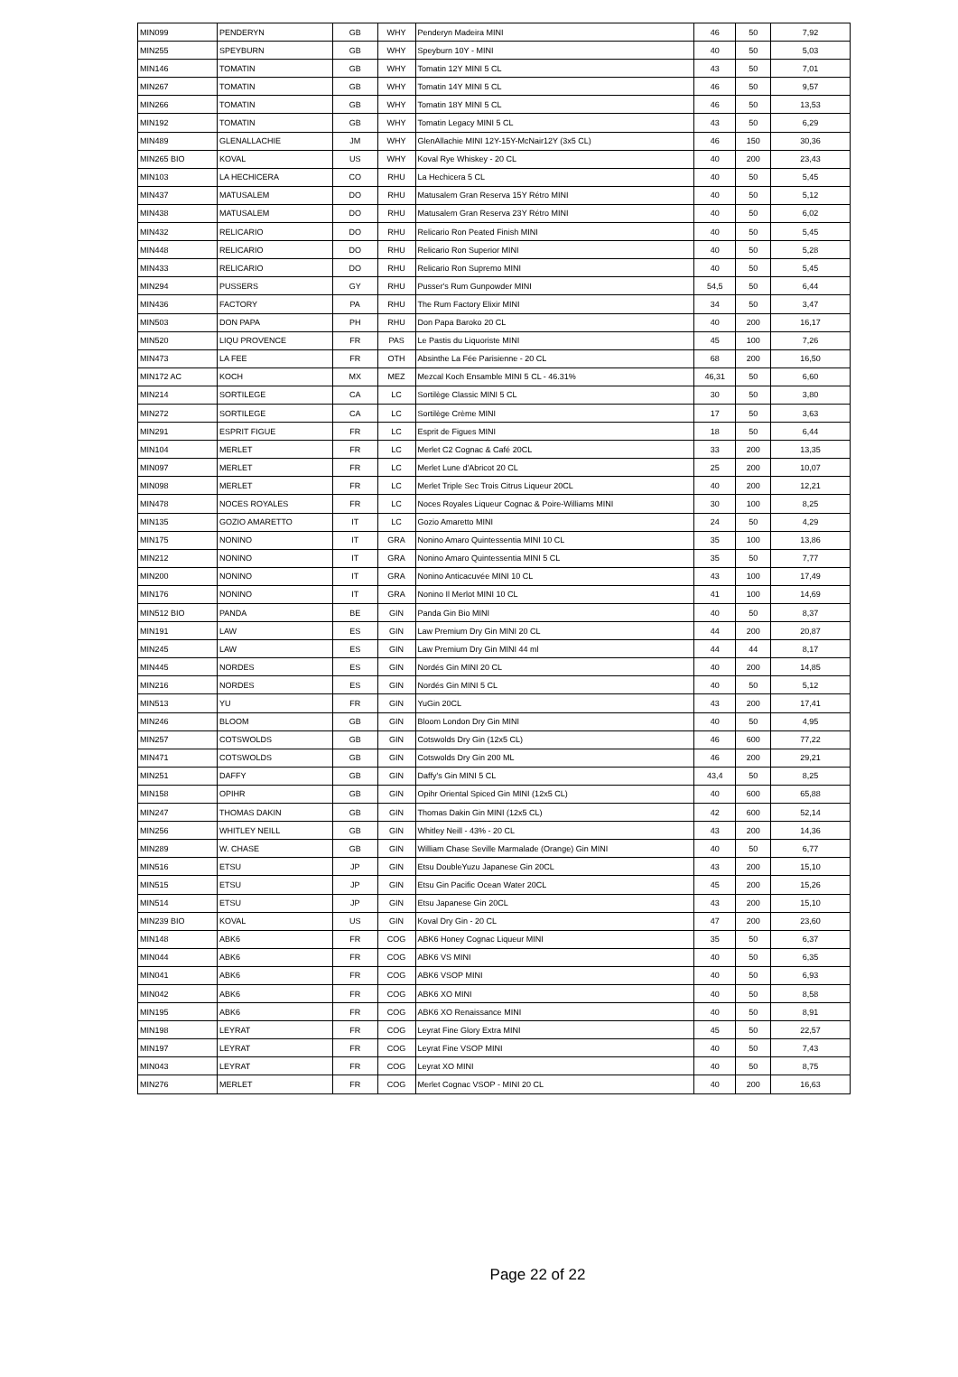| MIN099 | PENDERYN | GB | WHY | Penderyn Madeira MINI | 46 | 50 | 7,92 |
| MIN255 | SPEYBURN | GB | WHY | Speyburn 10Y - MINI | 40 | 50 | 5,03 |
| MIN146 | TOMATIN | GB | WHY | Tomatin 12Y MINI 5 CL | 43 | 50 | 7,01 |
| MIN267 | TOMATIN | GB | WHY | Tomatin 14Y MINI 5 CL | 46 | 50 | 9,57 |
| MIN266 | TOMATIN | GB | WHY | Tomatin 18Y MINI 5 CL | 46 | 50 | 13,53 |
| MIN192 | TOMATIN | GB | WHY | Tomatin Legacy MINI 5 CL | 43 | 50 | 6,29 |
| MIN489 | GLENALLACHIE | JM | WHY | GlenAllachie MINI 12Y-15Y-McNair12Y (3x5 CL) | 46 | 150 | 30,36 |
| MIN265 BIO | KOVAL | US | WHY | Koval Rye Whiskey - 20 CL | 40 | 200 | 23,43 |
| MIN103 | LA HECHICERA | CO | RHU | La Hechicera 5 CL | 40 | 50 | 5,45 |
| MIN437 | MATUSALEM | DO | RHU | Matusalem Gran Reserva 15Y Rétro MINI | 40 | 50 | 5,12 |
| MIN438 | MATUSALEM | DO | RHU | Matusalem Gran Reserva 23Y Rétro MINI | 40 | 50 | 6,02 |
| MIN432 | RELICARIO | DO | RHU | Relicario Ron Peated Finish MINI | 40 | 50 | 5,45 |
| MIN448 | RELICARIO | DO | RHU | Relicario Ron Superior MINI | 40 | 50 | 5,28 |
| MIN433 | RELICARIO | DO | RHU | Relicario Ron Supremo MINI | 40 | 50 | 5,45 |
| MIN294 | PUSSERS | GY | RHU | Pusser's Rum Gunpowder MINI | 54,5 | 50 | 6,44 |
| MIN436 | FACTORY | PA | RHU | The Rum Factory Elixir MINI | 34 | 50 | 3,47 |
| MIN503 | DON PAPA | PH | RHU | Don Papa Baroko 20 CL | 40 | 200 | 16,17 |
| MIN520 | LIQU PROVENCE | FR | PAS | Le Pastis du Liquoriste MINI | 45 | 100 | 7,26 |
| MIN473 | LA FEE | FR | OTH | Absinthe La Fée Parisienne - 20 CL | 68 | 200 | 16,50 |
| MIN172 AC | KOCH | MX | MEZ | Mezcal Koch Ensamble MINI 5 CL - 46.31% | 46,31 | 50 | 6,60 |
| MIN214 | SORTILEGE | CA | LC | Sortilège Classic MINI 5 CL | 30 | 50 | 3,80 |
| MIN272 | SORTILEGE | CA | LC | Sortilège Crème MINI | 17 | 50 | 3,63 |
| MIN291 | ESPRIT FIGUE | FR | LC | Esprit de Figues MINI | 18 | 50 | 6,44 |
| MIN104 | MERLET | FR | LC | Merlet C2 Cognac & Café 20CL | 33 | 200 | 13,35 |
| MIN097 | MERLET | FR | LC | Merlet Lune d'Abricot 20 CL | 25 | 200 | 10,07 |
| MIN098 | MERLET | FR | LC | Merlet Triple Sec Trois Citrus Liqueur 20CL | 40 | 200 | 12,21 |
| MIN478 | NOCES ROYALES | FR | LC | Noces Royales Liqueur Cognac & Poire-Williams MINI | 30 | 100 | 8,25 |
| MIN135 | GOZIO AMARETTO | IT | LC | Gozio Amaretto MINI | 24 | 50 | 4,29 |
| MIN175 | NONINO | IT | GRA | Nonino Amaro Quintessentia MINI 10 CL | 35 | 100 | 13,86 |
| MIN212 | NONINO | IT | GRA | Nonino Amaro Quintessentia MINI 5 CL | 35 | 50 | 7,77 |
| MIN200 | NONINO | IT | GRA | Nonino Anticacuvée MINI 10 CL | 43 | 100 | 17,49 |
| MIN176 | NONINO | IT | GRA | Nonino Il Merlot MINI 10 CL | 41 | 100 | 14,69 |
| MIN512 BIO | PANDA | BE | GIN | Panda Gin Bio MINI | 40 | 50 | 8,37 |
| MIN191 | LAW | ES | GIN | Law Premium Dry Gin MINI 20 CL | 44 | 200 | 20,87 |
| MIN245 | LAW | ES | GIN | Law Premium Dry Gin MINI 44 ml | 44 | 44 | 8,17 |
| MIN445 | NORDES | ES | GIN | Nordés Gin MINI 20 CL | 40 | 200 | 14,85 |
| MIN216 | NORDES | ES | GIN | Nordés Gin MINI 5 CL | 40 | 50 | 5,12 |
| MIN513 | YU | FR | GIN | YuGin 20CL | 43 | 200 | 17,41 |
| MIN246 | BLOOM | GB | GIN | Bloom London Dry Gin MINI | 40 | 50 | 4,95 |
| MIN257 | COTSWOLDS | GB | GIN | Cotswolds Dry Gin (12x5 CL) | 46 | 600 | 77,22 |
| MIN471 | COTSWOLDS | GB | GIN | Cotswolds Dry Gin 200 ML | 46 | 200 | 29,21 |
| MIN251 | DAFFY | GB | GIN | Daffy's Gin MINI 5 CL | 43,4 | 50 | 8,25 |
| MIN158 | OPIHR | GB | GIN | Opihr Oriental Spiced Gin MINI (12x5 CL) | 40 | 600 | 65,88 |
| MIN247 | THOMAS DAKIN | GB | GIN | Thomas Dakin Gin MINI (12x5 CL) | 42 | 600 | 52,14 |
| MIN256 | WHITLEY NEILL | GB | GIN | Whitley Neill - 43% - 20 CL | 43 | 200 | 14,36 |
| MIN289 | W. CHASE | GB | GIN | William Chase Seville Marmalade (Orange) Gin MINI | 40 | 50 | 6,77 |
| MIN516 | ETSU | JP | GIN | Etsu DoubleYuzu Japanese Gin 20CL | 43 | 200 | 15,10 |
| MIN515 | ETSU | JP | GIN | Etsu Gin Pacific Ocean Water 20CL | 45 | 200 | 15,26 |
| MIN514 | ETSU | JP | GIN | Etsu Japanese Gin 20CL | 43 | 200 | 15,10 |
| MIN239 BIO | KOVAL | US | GIN | Koval Dry Gin - 20 CL | 47 | 200 | 23,60 |
| MIN148 | ABK6 | FR | COG | ABK6 Honey Cognac Liqueur MINI | 35 | 50 | 6,37 |
| MIN044 | ABK6 | FR | COG | ABK6 VS MINI | 40 | 50 | 6,35 |
| MIN041 | ABK6 | FR | COG | ABK6 VSOP MINI | 40 | 50 | 6,93 |
| MIN042 | ABK6 | FR | COG | ABK6 XO MINI | 40 | 50 | 8,58 |
| MIN195 | ABK6 | FR | COG | ABK6 XO Renaissance MINI | 40 | 50 | 8,91 |
| MIN198 | LEYRAT | FR | COG | Leyrat Fine Glory Extra MINI | 45 | 50 | 22,57 |
| MIN197 | LEYRAT | FR | COG | Leyrat Fine VSOP MINI | 40 | 50 | 7,43 |
| MIN043 | LEYRAT | FR | COG | Leyrat XO MINI | 40 | 50 | 8,75 |
| MIN276 | MERLET | FR | COG | Merlet Cognac VSOP - MINI 20 CL | 40 | 200 | 16,63 |
Page 22 of 22